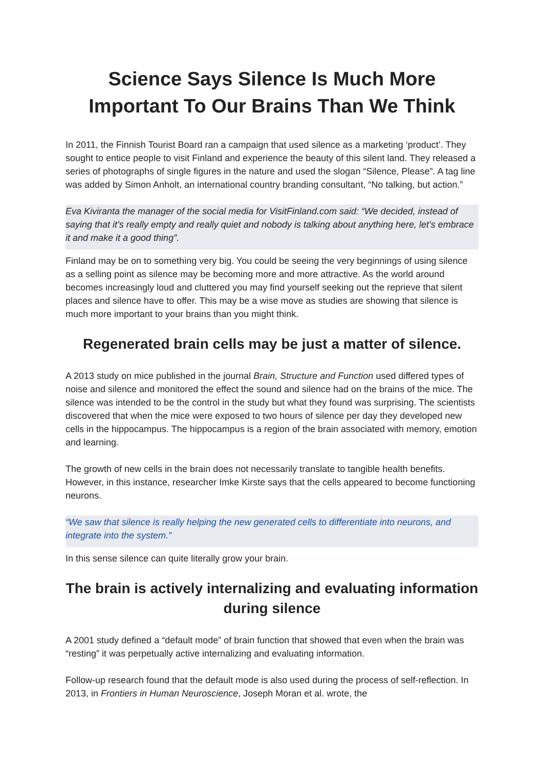Science Says Silence Is Much More Important To Our Brains Than We Think
In 2011, the Finnish Tourist Board ran a campaign that used silence as a marketing ‘product’. They sought to entice people to visit Finland and experience the beauty of this silent land. They released a series of photographs of single figures in the nature and used the slogan “Silence, Please”. A tag line was added by Simon Anholt, an international country branding consultant, “No talking, but action.”
Eva Kiviranta the manager of the social media for VisitFinland.com said: “We decided, instead of saying that it’s really empty and really quiet and nobody is talking about anything here, let’s embrace it and make it a good thing”.
Finland may be on to something very big. You could be seeing the very beginnings of using silence as a selling point as silence may be becoming more and more attractive. As the world around becomes increasingly loud and cluttered you may find yourself seeking out the reprieve that silent places and silence have to offer. This may be a wise move as studies are showing that silence is much more important to your brains than you might think.
Regenerated brain cells may be just a matter of silence.
A 2013 study on mice published in the journal Brain, Structure and Function used differed types of noise and silence and monitored the effect the sound and silence had on the brains of the mice. The silence was intended to be the control in the study but what they found was surprising. The scientists discovered that when the mice were exposed to two hours of silence per day they developed new cells in the hippocampus. The hippocampus is a region of the brain associated with memory, emotion and learning.
The growth of new cells in the brain does not necessarily translate to tangible health benefits. However, in this instance, researcher Imke Kirste says that the cells appeared to become functioning neurons.
“We saw that silence is really helping the new generated cells to differentiate into neurons, and integrate into the system.”
In this sense silence can quite literally grow your brain.
The brain is actively internalizing and evaluating information during silence
A 2001 study defined a “default mode” of brain function that showed that even when the brain was “resting” it was perpetually active internalizing and evaluating information.
Follow-up research found that the default mode is also used during the process of self-reflection. In 2013, in Frontiers in Human Neuroscience, Joseph Moran et al. wrote, the